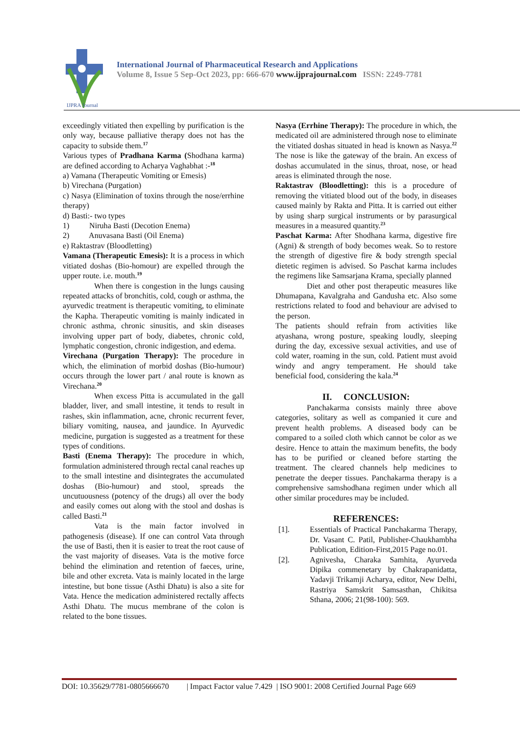IJPRA Journal
International Journal of Pharmaceutical Research and Applications
Volume 8, Issue 5 Sep-Oct 2023, pp: 666-670 www.ijprajournal.com ISSN: 2249-7781
exceedingly vitiated then expelling by purification is the only way, because palliative therapy does not has the capacity to subside them.<sup>17</sup>
Various types of Pradhana Karma (Shodhana karma) are defined according to Acharya Vaghabhat :-<sup>18</sup>
a) Vamana (Therapeutic Vomiting or Emesis)
b) Virechana (Purgation)
c) Nasya (Elimination of toxins through the nose/errhine therapy)
d) Basti:- two types
1) Niruha Basti (Decotion Enema)
2) Anuvasana Basti (Oil Enema)
e) Raktastrav (Bloodletting)
Vamana (Therapeutic Emesis): It is a process in which vitiated doshas (Bio-homour) are expelled through the upper route. i.e. mouth.<sup>19</sup>
When there is congestion in the lungs causing repeated attacks of bronchitis, cold, cough or asthma, the ayurvedic treatment is therapeutic vomiting, to eliminate the Kapha. Therapeutic vomiting is mainly indicated in chronic asthma, chronic sinusitis, and skin diseases involving upper part of body, diabetes, chronic cold, lymphatic congestion, chronic indigestion, and edema.
Virechana (Purgation Therapy): The procedure in which, the elimination of morbid doshas (Bio-humour) occurs through the lower part / anal route is known as Virechana.<sup>20</sup>
When excess Pitta is accumulated in the gall bladder, liver, and small intestine, it tends to result in rashes, skin inflammation, acne, chronic recurrent fever, biliary vomiting, nausea, and jaundice. In Ayurvedic medicine, purgation is suggested as a treatment for these types of conditions.
Basti (Enema Therapy): The procedure in which, formulation administered through rectal canal reaches up to the small intestine and disintegrates the accumulated doshas (Bio-humour) and stool, spreads the uncutuousness (potency of the drugs) all over the body and easily comes out along with the stool and doshas is called Basti.<sup>21</sup>
Vata is the main factor involved in pathogenesis (disease). If one can control Vata through the use of Basti, then it is easier to treat the root cause of the vast majority of diseases. Vata is the motive force behind the elimination and retention of faeces, urine, bile and other excreta. Vata is mainly located in the large intestine, but bone tissue (Asthi Dhatu) is also a site for Vata. Hence the medication administered rectally affects Asthi Dhatu. The mucus membrane of the colon is related to the bone tissues.
Nasya (Errhine Therapy): The procedure in which, the medicated oil are administered through nose to eliminate the vitiated doshas situated in head is known as Nasya.<sup>22</sup> The nose is like the gateway of the brain. An excess of doshas accumulated in the sinus, throat, nose, or head areas is eliminated through the nose.
Raktastrav (Bloodletting): this is a procedure of removing the vitiated blood out of the body, in diseases caused mainly by Rakta and Pitta. It is carried out either by using sharp surgical instruments or by parasurgical measures in a measured quantity.<sup>23</sup>
Paschat Karma: After Shodhana karma, digestive fire (Agni) & strength of body becomes weak. So to restore the strength of digestive fire & body strength special dietetic regimen is advised. So Paschat karma includes the regimens like Samsarjana Krama, specially planned
Diet and other post therapeutic measures like Dhumapana, Kavalgraha and Gandusha etc. Also some restrictions related to food and behaviour are advised to the person.
The patients should refrain from activities like atyashana, wrong posture, speaking loudly, sleeping during the day, excessive sexual activities, and use of cold water, roaming in the sun, cold. Patient must avoid windy and angry temperament. He should take beneficial food, considering the kala.<sup>24</sup>
II. CONCLUSION:
Panchakarma consists mainly three above categories, solitary as well as companied it cure and prevent health problems. A diseased body can be compared to a soiled cloth which cannot be color as we desire. Hence to attain the maximum benefits, the body has to be purified or cleaned before starting the treatment. The cleared channels help medicines to penetrate the deeper tissues. Panchakarma therapy is a comprehensive samshodhana regimen under which all other similar procedures may be included.
REFERENCES:
[1]. Essentials of Practical Panchakarma Therapy, Dr. Vasant C. Patil, Publisher-Chaukhambha Publication, Edition-First,2015 Page no.01.
[2]. Agnivesha, Charaka Samhita, Ayurveda Dipika commenetary by Chakrapanidatta, Yadavji Trikamji Acharya, editor, New Delhi, Rastriya Samskrit Samsasthan, Chikitsa Sthana, 2006; 21(98-100): 569.
DOI: 10.35629/7781-0805666670 | Impact Factor value 7.429 | ISO 9001: 2008 Certified Journal Page 669